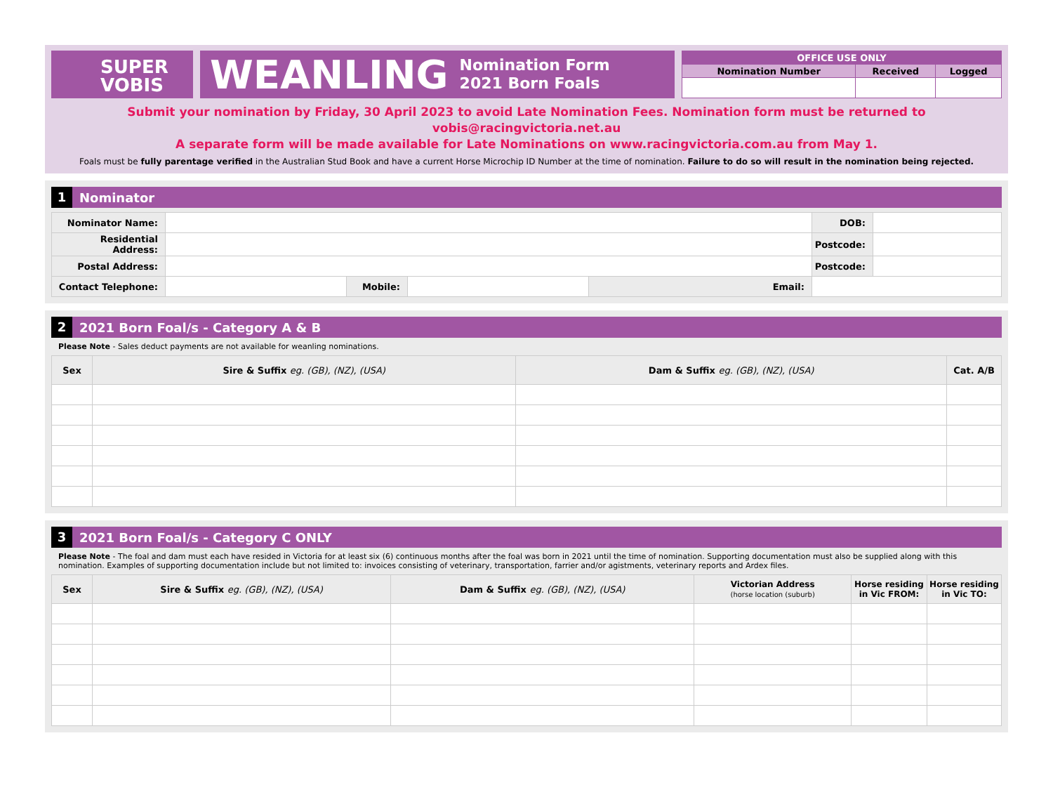SUPER
VOBIS
WEANLING Nomination Form
2021 Born Foals
| OFFICE USE ONLY | | |
| --- | --- | --- |
| Nomination Number | Received | Logged |
Submit your nomination by Friday, 30 April 2023 to avoid Late Nomination Fees. Nomination form must be returned to vobis@racingvictoria.net.au
A separate form will be made available for Late Nominations on www.racingvictoria.com.au from May 1.
Foals must be fully parentage verified in the Australian Stud Book and have a current Horse Microchip ID Number at the time of nomination. Failure to do so will result in the nomination being rejected.
1 Nominator
| Nominator Name: | | | | | DOB: | |
| Residential Address: | | | | | Postcode: | |
| Postal Address: | | | | | Postcode: | |
| Contact Telephone: | | Mobile: | | Email: | | |
2 2021 Born Foal/s - Category A & B
Please Note - Sales deduct payments are not available for weanling nominations.
| Sex | Sire & Suffix eg. (GB), (NZ), (USA) | Dam & Suffix eg. (GB), (NZ), (USA) | Cat. A/B |
| --- | --- | --- | --- |
3 2021 Born Foal/s - Category C ONLY
Please Note - The foal and dam must each have resided in Victoria for at least six (6) continuous months after the foal was born in 2021 until the time of nomination. Supporting documentation must also be supplied along with this nomination. Examples of supporting documentation include but not limited to: invoices consisting of veterinary, transportation, farrier and/or agistments, veterinary reports and Ardex files.
| Sex | Sire & Suffix eg. (GB), (NZ), (USA) | Dam & Suffix eg. (GB), (NZ), (USA) | Victorian Address (horse location (suburb) | Horse residing in Vic FROM: | Horse residing in Vic TO: |
| --- | --- | --- | --- | --- | --- |